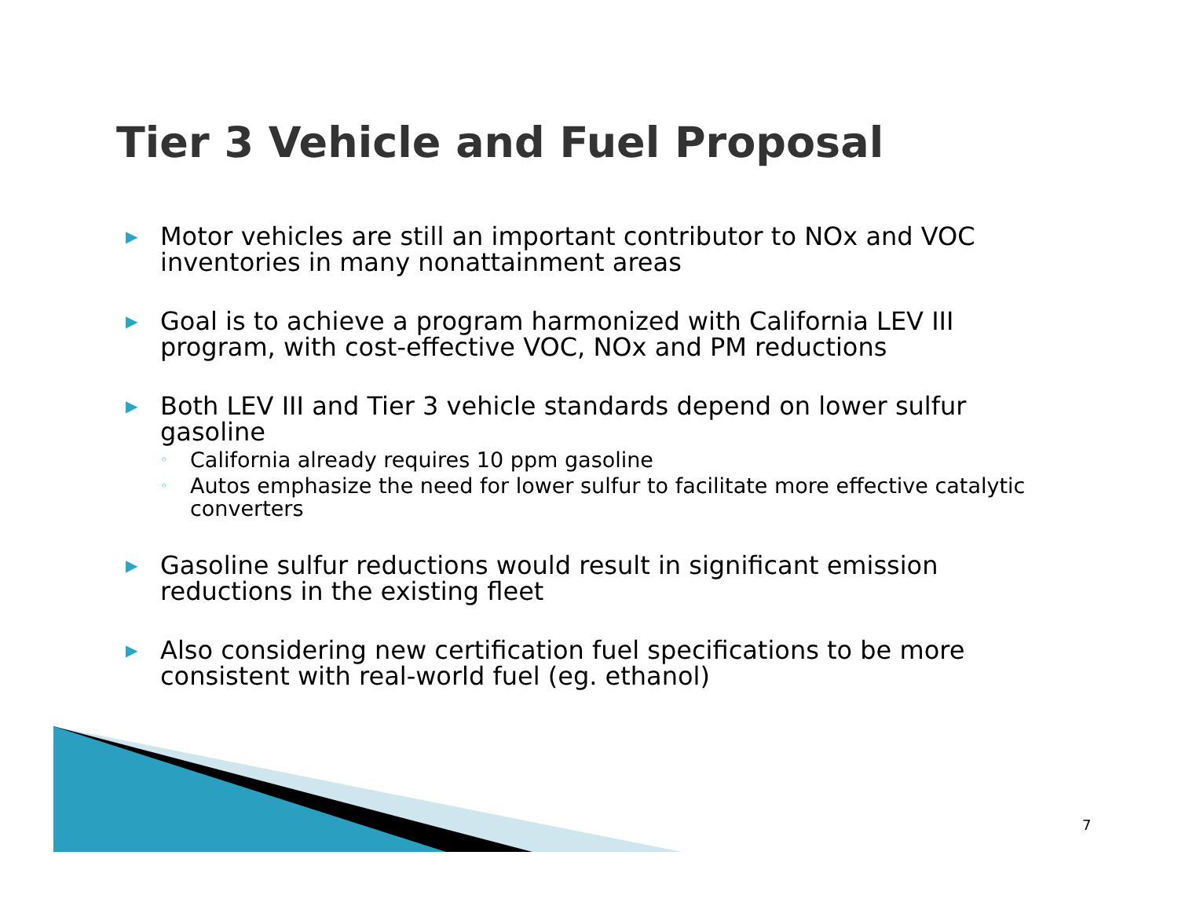Tier 3 Vehicle and Fuel Proposal
▶ Motor vehicles are still an important contributor to NOx and VOC inventories in many nonattainment areas
▶ Goal is to achieve a program harmonized with California LEV III program, with cost-effective VOC, NOx and PM reductions
▶ Both LEV III and Tier 3 vehicle standards depend on lower sulfur gasoline
◦ California already requires 10 ppm gasoline
◦ Autos emphasize the need for lower sulfur to facilitate more effective catalytic converters
▶ Gasoline sulfur reductions would result in significant emission reductions in the existing fleet
▶ Also considering new certification fuel specifications to be more consistent with real-world fuel (eg. ethanol)
7